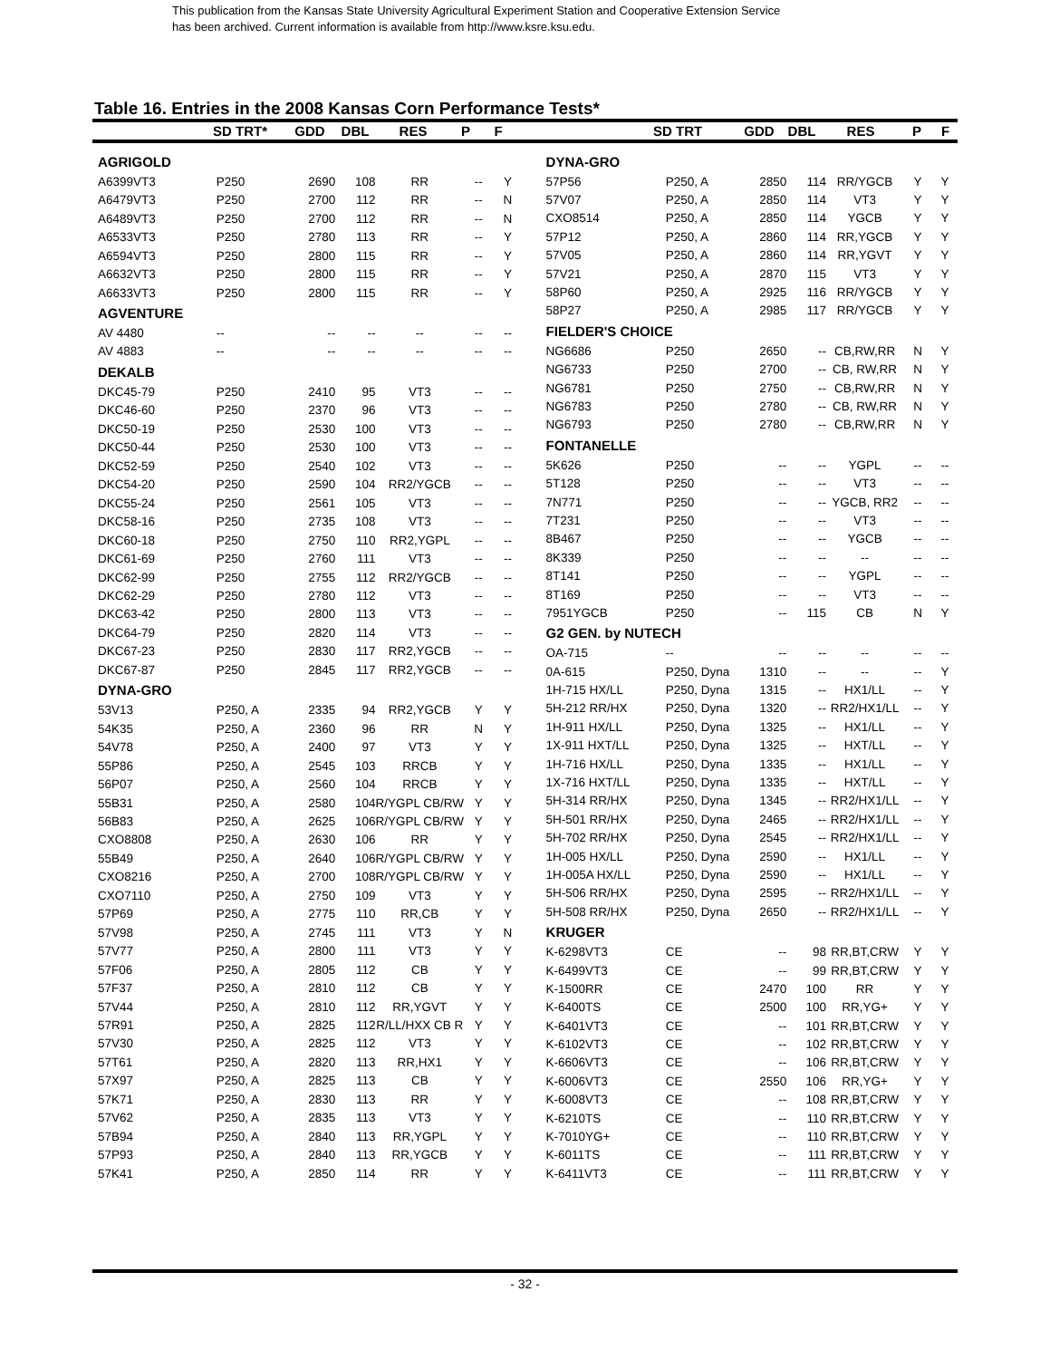This publication from the Kansas State University Agricultural Experiment Station and Cooperative Extension Service
has been archived. Current information is available from http://www.ksre.ksu.edu.
Table 16. Entries in the 2008 Kansas Corn Performance Tests*
| | SD TRT* | GDD | DBL | RES | P | F | | SD TRT | GDD | DBL | RES | P | F |
| --- | --- | --- | --- | --- | --- | --- | --- | --- | --- | --- | --- | --- | --- |
| AGRIGOLD | | | | | | |
| A6399VT3 | P250 | 2690 | 108 | RR | -- | Y |
| A6479VT3 | P250 | 2700 | 112 | RR | -- | N |
| A6489VT3 | P250 | 2700 | 112 | RR | -- | N |
| A6533VT3 | P250 | 2780 | 113 | RR | -- | Y |
| A6594VT3 | P250 | 2800 | 115 | RR | -- | Y |
| A6632VT3 | P250 | 2800 | 115 | RR | -- | Y |
| A6633VT3 | P250 | 2800 | 115 | RR | -- | Y |
| AGVENTURE | | | | | | |
| AV 4480 | -- | -- | -- | -- | -- | -- |
| AV 4883 | -- | -- | -- | -- | -- | -- |
| DEKALB | | | | | | |
| DKC45-79 | P250 | 2410 | 95 | VT3 | -- | -- |
| DKC46-60 | P250 | 2370 | 96 | VT3 | -- | -- |
| DKC50-19 | P250 | 2530 | 100 | VT3 | -- | -- |
| DKC50-44 | P250 | 2530 | 100 | VT3 | -- | -- |
| DKC52-59 | P250 | 2540 | 102 | VT3 | -- | -- |
| DKC54-20 | P250 | 2590 | 104 | RR2/YGCB | -- | -- |
| DKC55-24 | P250 | 2561 | 105 | VT3 | -- | -- |
| DKC58-16 | P250 | 2735 | 108 | VT3 | -- | -- |
| DKC60-18 | P250 | 2750 | 110 | RR2,YGPL | -- | -- |
| DKC61-69 | P250 | 2760 | 111 | VT3 | -- | -- |
| DKC62-99 | P250 | 2755 | 112 | RR2/YGCB | -- | -- |
| DKC62-29 | P250 | 2780 | 112 | VT3 | -- | -- |
| DKC63-42 | P250 | 2800 | 113 | VT3 | -- | -- |
| DKC64-79 | P250 | 2820 | 114 | VT3 | -- | -- |
| DKC67-23 | P250 | 2830 | 117 | RR2,YGCB | -- | -- |
| DKC67-87 | P250 | 2845 | 117 | RR2,YGCB | -- | -- |
| DYNA-GRO | | | | | | |
| 53V13 | P250, A | 2335 | 94 | RR2,YGCB | Y | Y |
| 54K35 | P250, A | 2360 | 96 | RR | N | Y |
| 54V78 | P250, A | 2400 | 97 | VT3 | Y | Y |
| 55P86 | P250, A | 2545 | 103 | RRCB | Y | Y |
| 56P07 | P250, A | 2560 | 104 | RRCB | Y | Y |
| 55B31 | P250, A | 2580 | 104 | R/YGPL CB/RW | Y | Y |
| 56B83 | P250, A | 2625 | 106 | R/YGPL CB/RW | Y | Y |
| CXO8808 | P250, A | 2630 | 106 | RR | Y | Y |
| 55B49 | P250, A | 2640 | 106 | R/YGPL CB/RW | Y | Y |
| CXO8216 | P250, A | 2700 | 108 | R/YGPL CB/RW | Y | Y |
| CXO7110 | P250, A | 2750 | 109 | VT3 | Y | Y |
| 57P69 | P250, A | 2775 | 110 | RR,CB | Y | Y |
| 57V98 | P250, A | 2745 | 111 | VT3 | Y | N |
| 57V77 | P250, A | 2800 | 111 | VT3 | Y | Y |
| 57F06 | P250, A | 2805 | 112 | CB | Y | Y |
| 57F37 | P250, A | 2810 | 112 | CB | Y | Y |
| 57V44 | P250, A | 2810 | 112 | RR,YGVT | Y | Y |
| 57R91 | P250, A | 2825 | 112 | R/LL/HXX CB R | Y | Y |
| 57V30 | P250, A | 2825 | 112 | VT3 | Y | Y |
| 57T61 | P250, A | 2820 | 113 | RR,HX1 | Y | Y |
| 57X97 | P250, A | 2825 | 113 | CB | Y | Y |
| 57K71 | P250, A | 2830 | 113 | RR | Y | Y |
| 57V62 | P250, A | 2835 | 113 | VT3 | Y | Y |
| 57B94 | P250, A | 2840 | 113 | RR,YGPL | Y | Y |
| 57P93 | P250, A | 2840 | 113 | RR,YGCB | Y | Y |
| 57K41 | P250, A | 2850 | 114 | RR | Y | Y |
| DYNA-GRO | | | | | | |
| 57P56 | P250, A | 2850 | 114 | RR/YGCB | Y | Y |
| 57V07 | P250, A | 2850 | 114 | VT3 | Y | Y |
| CXO8514 | P250, A | 2850 | 114 | YGCB | Y | Y |
| 57P12 | P250, A | 2860 | 114 | RR,YGCB | Y | Y |
| 57V05 | P250, A | 2860 | 114 | RR,YGVT | Y | Y |
| 57V21 | P250, A | 2870 | 115 | VT3 | Y | Y |
| 58P60 | P250, A | 2925 | 116 | RR/YGCB | Y | Y |
| 58P27 | P250, A | 2985 | 117 | RR/YGCB | Y | Y |
| FIELDER'S CHOICE | | | | | | |
| NG6686 | P250 | 2650 | -- | CB,RW,RR | N | Y |
| NG6733 | P250 | 2700 | -- | CB, RW,RR | N | Y |
| NG6781 | P250 | 2750 | -- | CB,RW,RR | N | Y |
| NG6783 | P250 | 2780 | -- | CB, RW,RR | N | Y |
| NG6793 | P250 | 2780 | -- | CB,RW,RR | N | Y |
| FONTANELLE | | | | | | |
| 5K626 | P250 | -- | -- | YGPL | -- | -- |
| 5T128 | P250 | -- | -- | VT3 | -- | -- |
| 7N771 | P250 | -- | -- | YGCB, RR2 | -- | -- |
| 7T231 | P250 | -- | -- | VT3 | -- | -- |
| 8B467 | P250 | -- | -- | YGCB | -- | -- |
| 8K339 | P250 | -- | -- | -- | -- | -- |
| 8T141 | P250 | -- | -- | YGPL | -- | -- |
| 8T169 | P250 | -- | -- | VT3 | -- | -- |
| 7951YGCB | P250 | -- | 115 | CB | N | Y |
| G2 GEN. by NUTECH | | | | | | |
| OA-715 | -- | -- | -- | -- | -- | -- |
| 0A-615 | P250, Dyna | 1310 | -- | -- | -- | Y |
| 1H-715 HX/LL | P250, Dyna | 1315 | -- | HX1/LL | -- | Y |
| 5H-212 RR/HX | P250, Dyna | 1320 | -- | RR2/HX1/LL | -- | Y |
| 1H-911 HX/LL | P250, Dyna | 1325 | -- | HX1/LL | -- | Y |
| 1X-911 HXT/LL | P250, Dyna | 1325 | -- | HXT/LL | -- | Y |
| 1H-716 HX/LL | P250, Dyna | 1335 | -- | HX1/LL | -- | Y |
| 1X-716 HXT/LL | P250, Dyna | 1335 | -- | HXT/LL | -- | Y |
| 5H-314 RR/HX | P250, Dyna | 1345 | -- | RR2/HX1/LL | -- | Y |
| 5H-501 RR/HX | P250, Dyna | 2465 | -- | RR2/HX1/LL | -- | Y |
| 5H-702 RR/HX | P250, Dyna | 2545 | -- | RR2/HX1/LL | -- | Y |
| 1H-005 HX/LL | P250, Dyna | 2590 | -- | HX1/LL | -- | Y |
| 1H-005A HX/LL | P250, Dyna | 2590 | -- | HX1/LL | -- | Y |
| 5H-506 RR/HX | P250, Dyna | 2595 | -- | RR2/HX1/LL | -- | Y |
| 5H-508 RR/HX | P250, Dyna | 2650 | -- | RR2/HX1/LL | -- | Y |
| KRUGER | | | | | | |
| K-6298VT3 | CE | -- | 98 | RR,BT,CRW | Y | Y |
| K-6499VT3 | CE | -- | 99 | RR,BT,CRW | Y | Y |
| K-1500RR | CE | 2470 | 100 | RR | Y | Y |
| K-6400TS | CE | 2500 | 100 | RR,YG+ | Y | Y |
| K-6401VT3 | CE | -- | 101 | RR,BT,CRW | Y | Y |
| K-6102VT3 | CE | -- | 102 | RR,BT,CRW | Y | Y |
| K-6606VT3 | CE | -- | 106 | RR,BT,CRW | Y | Y |
| K-6006VT3 | CE | 2550 | 106 | RR,YG+ | Y | Y |
| K-6008VT3 | CE | -- | 108 | RR,BT,CRW | Y | Y |
| K-6210TS | CE | -- | 110 | RR,BT,CRW | Y | Y |
| K-7010YG+ | CE | -- | 110 | RR,BT,CRW | Y | Y |
| K-6011TS | CE | -- | 111 | RR,BT,CRW | Y | Y |
| K-6411VT3 | CE | -- | 111 | RR,BT,CRW | Y | Y |
- 32 -